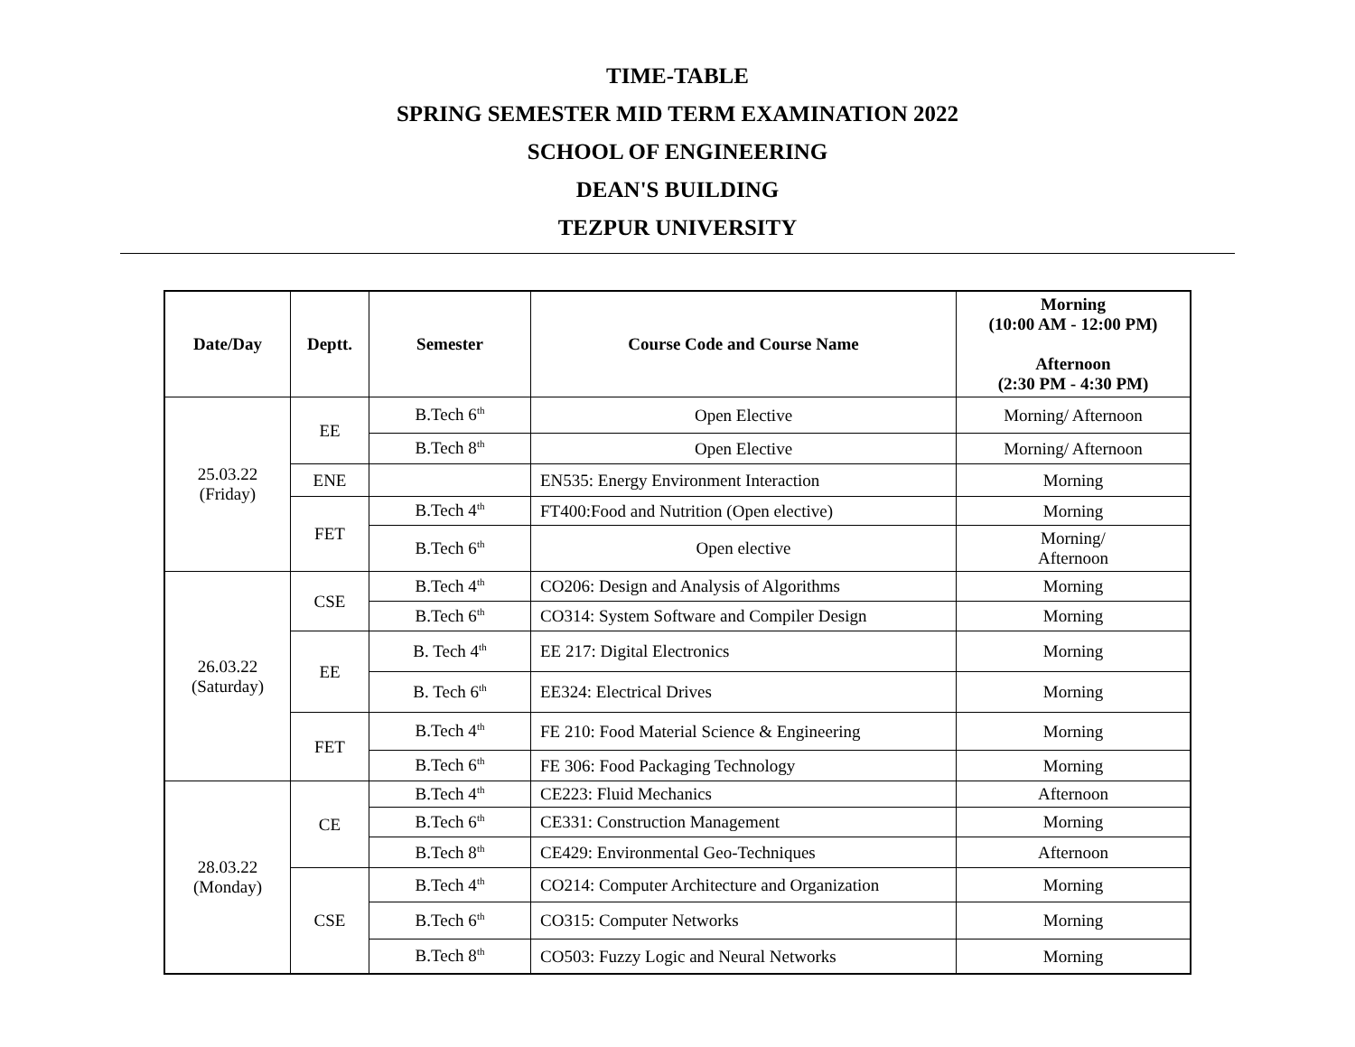TIME-TABLE
SPRING SEMESTER MID TERM EXAMINATION 2022
SCHOOL OF ENGINEERING
DEAN'S BUILDING
TEZPUR UNIVERSITY
| Date/Day | Deptt. | Semester | Course Code and Course Name | Morning (10:00 AM - 12:00 PM) Afternoon (2:30 PM - 4:30 PM) |
| --- | --- | --- | --- | --- |
| 25.03.22 (Friday) | EE | B.Tech 6<sup>th</sup> | Open Elective | Morning/ Afternoon |
| | | B.Tech 8<sup>th</sup> | Open Elective | Morning/ Afternoon |
| | ENE | | EN535: Energy Environment Interaction | Morning |
| | FET | B.Tech 4<sup>th</sup> | FT400:Food and Nutrition (Open elective) | Morning |
| | | B.Tech 6<sup>th</sup> | Open elective | Morning/ Afternoon |
| 26.03.22 (Saturday) | CSE | B.Tech 4<sup>th</sup> | CO206: Design and Analysis of Algorithms | Morning |
| | | B.Tech 6<sup>th</sup> | CO314: System Software and Compiler Design | Morning |
| | EE | B. Tech 4<sup>th</sup> | EE 217: Digital Electronics | Morning |
| | | B. Tech 6<sup>th</sup> | EE324: Electrical Drives | Morning |
| | FET | B.Tech 4<sup>th</sup> | FE 210: Food Material Science & Engineering | Morning |
| | | B.Tech 6<sup>th</sup> | FE 306: Food Packaging Technology | Morning |
| 28.03.22 (Monday) | CE | B.Tech 4<sup>th</sup> | CE223: Fluid Mechanics | Afternoon |
| | | B.Tech 6<sup>th</sup> | CE331: Construction Management | Morning |
| | | B.Tech 8<sup>th</sup> | CE429: Environmental Geo-Techniques | Afternoon |
| | CSE | B.Tech 4<sup>th</sup> | CO214: Computer Architecture and Organization | Morning |
| | | B.Tech 6<sup>th</sup> | CO315: Computer Networks | Morning |
| | | B.Tech 8<sup>th</sup> | CO503: Fuzzy Logic and Neural Networks | Morning |